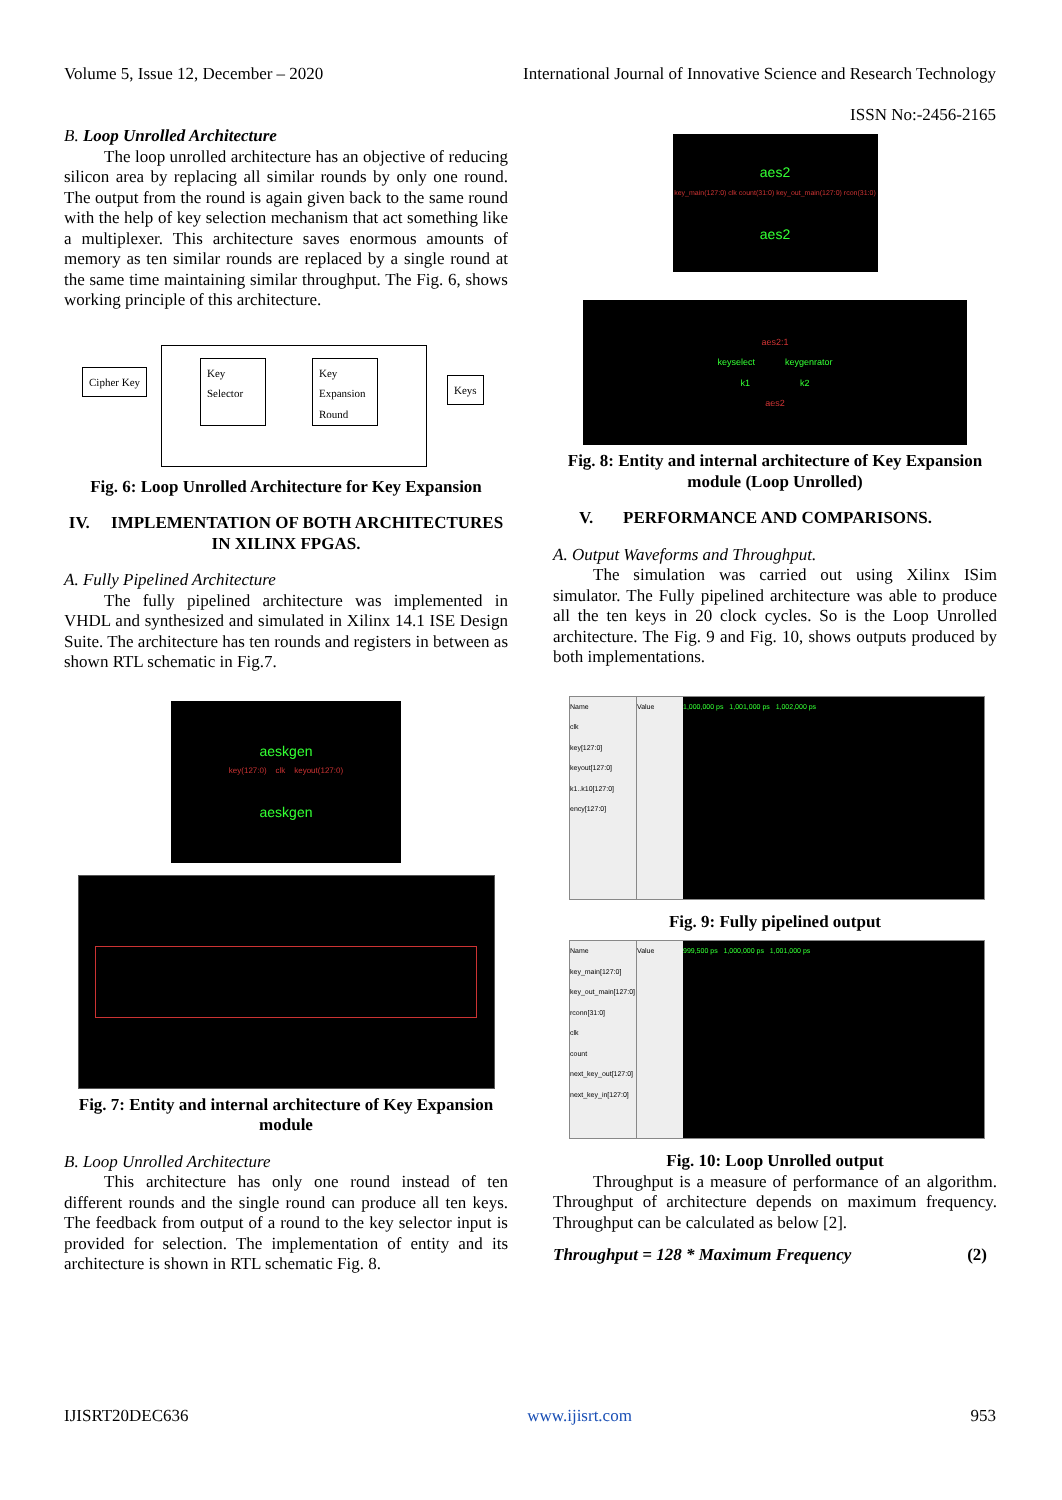Volume 5, Issue 12, December – 2020 International Journal of Innovative Science and Research Technology
ISSN No:-2456-2165
B. Loop Unrolled Architecture
The loop unrolled architecture has an objective of reducing silicon area by replacing all similar rounds by only one round. The output from the round is again given back to the same round with the help of key selection mechanism that act something like a multiplexer. This architecture saves enormous amounts of memory as ten similar rounds are replaced by a single round at the same time maintaining similar throughput. The Fig. 6, shows working principle of this architecture.
Cipher Key
Key
Selector
Key
Expansion
Round
Keys
Fig. 6: Loop Unrolled Architecture for Key Expansion
IV. IMPLEMENTATION OF BOTH ARCHITECTURES IN XILINX FPGAS.
A. Fully Pipelined Architecture
The fully pipelined architecture was implemented in VHDL and synthesized and simulated in Xilinx 14.1 ISE Design Suite. The architecture has ten rounds and registers in between as shown RTL schematic in Fig.7.
aeskgen
key(127:0) clk keyout(127:0)
aeskgen
Fig. 7: Entity and internal architecture of Key Expansion module
B. Loop Unrolled Architecture
This architecture has only one round instead of ten different rounds and the single round can produce all ten keys. The feedback from output of a round to the key selector input is provided for selection. The implementation of entity and its architecture is shown in RTL schematic Fig. 8.
aes2
key_main(127:0) clk count(31:0) key_out_main(127:0) rcon(31:0)
aes2
aes2:1
keyselect keygenrator
k1 k2
aes2
Fig. 8: Entity and internal architecture of Key Expansion module (Loop Unrolled)
V. PERFORMANCE AND COMPARISONS.
A. Output Waveforms and Throughput.
The simulation was carried out using Xilinx ISim simulator. The Fully pipelined architecture was able to produce all the ten keys in 20 clock cycles. So is the Loop Unrolled architecture. The Fig. 9 and Fig. 10, shows outputs produced by both implementations.
Name
clk
key[127:0]
keyout[127:0]
k1..k10[127:0]
ency[127:0]
Value 1,000,000 ps 1,001,000 ps 1,002,000 ps
Fig. 9: Fully pipelined output
Name
key_main[127:0]
key_out_main[127:0]
rconn[31:0]
clk
count
next_key_out[127:0]
next_key_in[127:0]
Value 999,500 ps 1,000,000 ps 1,001,000 ps
Fig. 10: Loop Unrolled output
Throughput is a measure of performance of an algorithm. Throughput of architecture depends on maximum frequency. Throughput can be calculated as below [2].
Throughput = 128 * Maximum Frequency (2)
IJISRT20DEC636 www.ijisrt.com 953